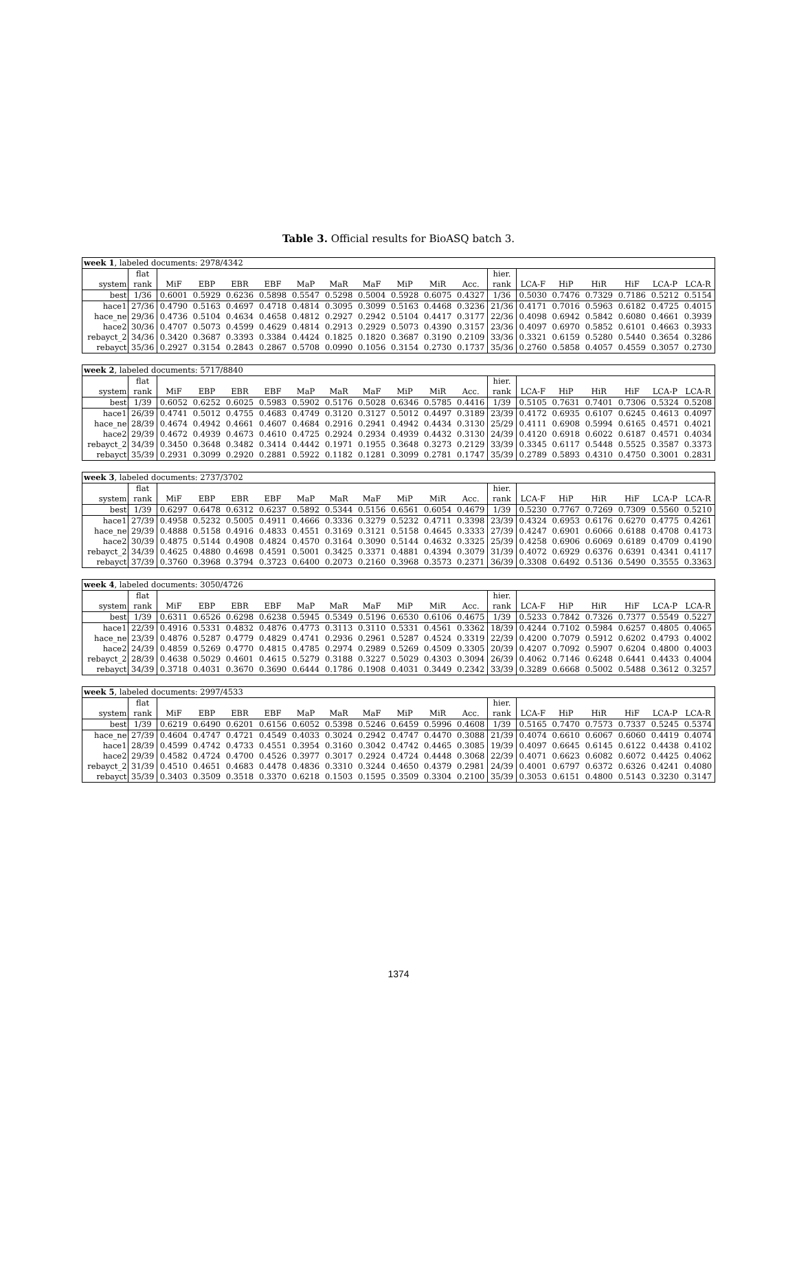Table 3. Official results for BioASQ batch 3.
| week 1 , labeled documents: 2978/4342 | | | | | | | | | | | | | | | | | | |
| | flat | | | | | | | | | | | hier. | | | | | | |
| system | rank | MiF | EBP | EBR | EBF | MaP | MaR | MaF | MiP | MiR | Acc. | rank | LCA-F | HiP | HiR | HiF | LCA-P | LCA-R |
| best | 1/36 | 0.6001 | 0.5929 | 0.6236 | 0.5898 | 0.5547 | 0.5298 | 0.5004 | 0.5928 | 0.6075 | 0.4327 | 1/36 | 0.5030 | 0.7476 | 0.7329 | 0.7186 | 0.5212 | 0.5154 |
| hace1 | 27/36 | 0.4790 | 0.5163 | 0.4697 | 0.4718 | 0.4814 | 0.3095 | 0.3099 | 0.5163 | 0.4468 | 0.3236 | 21/36 | 0.4171 | 0.7016 | 0.5963 | 0.6182 | 0.4725 | 0.4015 |
| hace_ne | 29/36 | 0.4736 | 0.5104 | 0.4634 | 0.4658 | 0.4812 | 0.2927 | 0.2942 | 0.5104 | 0.4417 | 0.3177 | 22/36 | 0.4098 | 0.6942 | 0.5842 | 0.6080 | 0.4661 | 0.3939 |
| hace2 | 30/36 | 0.4707 | 0.5073 | 0.4599 | 0.4629 | 0.4814 | 0.2913 | 0.2929 | 0.5073 | 0.4390 | 0.3157 | 23/36 | 0.4097 | 0.6970 | 0.5852 | 0.6101 | 0.4663 | 0.3933 |
| rebayct_2 | 34/36 | 0.3420 | 0.3687 | 0.3393 | 0.3384 | 0.4424 | 0.1825 | 0.1820 | 0.3687 | 0.3190 | 0.2109 | 33/36 | 0.3321 | 0.6159 | 0.5280 | 0.5440 | 0.3654 | 0.3286 |
| rebayct | 35/36 | 0.2927 | 0.3154 | 0.2843 | 0.2867 | 0.5708 | 0.0990 | 0.1056 | 0.3154 | 0.2730 | 0.1737 | 35/36 | 0.2760 | 0.5858 | 0.4057 | 0.4559 | 0.3057 | 0.2730 |
| week 2 , labeled documents: 5717/8840 | | | | | | | | | | | | | | | | | | |
| | flat | | | | | | | | | | | hier. | | | | | | |
| system | rank | MiF | EBP | EBR | EBF | MaP | MaR | MaF | MiP | MiR | Acc. | rank | LCA-F | HiP | HiR | HiF | LCA-P | LCA-R |
| best | 1/39 | 0.6052 | 0.6252 | 0.6025 | 0.5983 | 0.5902 | 0.5176 | 0.5028 | 0.6346 | 0.5785 | 0.4416 | 1/39 | 0.5105 | 0.7631 | 0.7401 | 0.7306 | 0.5324 | 0.5208 |
| hace1 | 26/39 | 0.4741 | 0.5012 | 0.4755 | 0.4683 | 0.4749 | 0.3120 | 0.3127 | 0.5012 | 0.4497 | 0.3189 | 23/39 | 0.4172 | 0.6935 | 0.6107 | 0.6245 | 0.4613 | 0.4097 |
| hace_ne | 28/39 | 0.4674 | 0.4942 | 0.4661 | 0.4607 | 0.4684 | 0.2916 | 0.2941 | 0.4942 | 0.4434 | 0.3130 | 25/29 | 0.4111 | 0.6908 | 0.5994 | 0.6165 | 0.4571 | 0.4021 |
| hace2 | 29/39 | 0.4672 | 0.4939 | 0.4673 | 0.4610 | 0.4725 | 0.2924 | 0.2934 | 0.4939 | 0.4432 | 0.3130 | 24/39 | 0.4120 | 0.6918 | 0.6022 | 0.6187 | 0.4571 | 0.4034 |
| rebayct_2 | 34/39 | 0.3450 | 0.3648 | 0.3482 | 0.3414 | 0.4442 | 0.1971 | 0.1955 | 0.3648 | 0.3273 | 0.2129 | 33/39 | 0.3345 | 0.6117 | 0.5448 | 0.5525 | 0.3587 | 0.3373 |
| rebayct | 35/39 | 0.2931 | 0.3099 | 0.2920 | 0.2881 | 0.5922 | 0.1182 | 0.1281 | 0.3099 | 0.2781 | 0.1747 | 35/39 | 0.2789 | 0.5893 | 0.4310 | 0.4750 | 0.3001 | 0.2831 |
| week 3 , labeled documents: 2737/3702 | | | | | | | | | | | | | | | | | | |
| | flat | | | | | | | | | | | hier. | | | | | | |
| system | rank | MiF | EBP | EBR | EBF | MaP | MaR | MaF | MiP | MiR | Acc. | rank | LCA-F | HiP | HiR | HiF | LCA-P | LCA-R |
| best | 1/39 | 0.6297 | 0.6478 | 0.6312 | 0.6237 | 0.5892 | 0.5344 | 0.5156 | 0.6561 | 0.6054 | 0.4679 | 1/39 | 0.5230 | 0.7767 | 0.7269 | 0.7309 | 0.5560 | 0.5210 |
| hace1 | 27/39 | 0.4958 | 0.5232 | 0.5005 | 0.4911 | 0.4666 | 0.3336 | 0.3279 | 0.5232 | 0.4711 | 0.3398 | 23/39 | 0.4324 | 0.6953 | 0.6176 | 0.6270 | 0.4775 | 0.4261 |
| hace_ne | 29/39 | 0.4888 | 0.5158 | 0.4916 | 0.4833 | 0.4551 | 0.3169 | 0.3121 | 0.5158 | 0.4645 | 0.3333 | 27/39 | 0.4247 | 0.6901 | 0.6066 | 0.6188 | 0.4708 | 0.4173 |
| hace2 | 30/39 | 0.4875 | 0.5144 | 0.4908 | 0.4824 | 0.4570 | 0.3164 | 0.3090 | 0.5144 | 0.4632 | 0.3325 | 25/39 | 0.4258 | 0.6906 | 0.6069 | 0.6189 | 0.4709 | 0.4190 |
| rebayct_2 | 34/39 | 0.4625 | 0.4880 | 0.4698 | 0.4591 | 0.5001 | 0.3425 | 0.3371 | 0.4881 | 0.4394 | 0.3079 | 31/39 | 0.4072 | 0.6929 | 0.6376 | 0.6391 | 0.4341 | 0.4117 |
| rebayct | 37/39 | 0.3760 | 0.3968 | 0.3794 | 0.3723 | 0.6400 | 0.2073 | 0.2160 | 0.3968 | 0.3573 | 0.2371 | 36/39 | 0.3308 | 0.6492 | 0.5136 | 0.5490 | 0.3555 | 0.3363 |
| week 4 , labeled documents: 3050/4726 | | | | | | | | | | | | | | | | | | |
| | flat | | | | | | | | | | | hier. | | | | | | |
| system | rank | MiF | EBP | EBR | EBF | MaP | MaR | MaF | MiP | MiR | Acc. | rank | LCA-F | HiP | HiR | HiF | LCA-P | LCA-R |
| best | 1/39 | 0.6311 | 0.6526 | 0.6298 | 0.6238 | 0.5945 | 0.5349 | 0.5196 | 0.6530 | 0.6106 | 0.4675 | 1/39 | 0.5233 | 0.7842 | 0.7326 | 0.7377 | 0.5549 | 0.5227 |
| hace1 | 22/39 | 0.4916 | 0.5331 | 0.4832 | 0.4876 | 0.4773 | 0.3113 | 0.3110 | 0.5331 | 0.4561 | 0.3362 | 18/39 | 0.4244 | 0.7102 | 0.5984 | 0.6257 | 0.4805 | 0.4065 |
| hace_ne | 23/39 | 0.4876 | 0.5287 | 0.4779 | 0.4829 | 0.4741 | 0.2936 | 0.2961 | 0.5287 | 0.4524 | 0.3319 | 22/39 | 0.4200 | 0.7079 | 0.5912 | 0.6202 | 0.4793 | 0.4002 |
| hace2 | 24/39 | 0.4859 | 0.5269 | 0.4770 | 0.4815 | 0.4785 | 0.2974 | 0.2989 | 0.5269 | 0.4509 | 0.3305 | 20/39 | 0.4207 | 0.7092 | 0.5907 | 0.6204 | 0.4800 | 0.4003 |
| rebayct_2 | 28/39 | 0.4638 | 0.5029 | 0.4601 | 0.4615 | 0.5279 | 0.3188 | 0.3227 | 0.5029 | 0.4303 | 0.3094 | 26/39 | 0.4062 | 0.7146 | 0.6248 | 0.6441 | 0.4433 | 0.4004 |
| rebayct | 34/39 | 0.3718 | 0.4031 | 0.3670 | 0.3690 | 0.6444 | 0.1786 | 0.1908 | 0.4031 | 0.3449 | 0.2342 | 33/39 | 0.3289 | 0.6668 | 0.5002 | 0.5488 | 0.3612 | 0.3257 |
| week 5 , labeled documents: 2997/4533 | | | | | | | | | | | | | | | | | | |
| | flat | | | | | | | | | | | hier. | | | | | | |
| system | rank | MiF | EBP | EBR | EBF | MaP | MaR | MaF | MiP | MiR | Acc. | rank | LCA-F | HiP | HiR | HiF | LCA-P | LCA-R |
| best | 1/39 | 0.6219 | 0.6490 | 0.6201 | 0.6156 | 0.6052 | 0.5398 | 0.5246 | 0.6459 | 0.5996 | 0.4608 | 1/39 | 0.5165 | 0.7470 | 0.7573 | 0.7337 | 0.5245 | 0.5374 |
| hace_ne | 27/39 | 0.4604 | 0.4747 | 0.4721 | 0.4549 | 0.4033 | 0.3024 | 0.2942 | 0.4747 | 0.4470 | 0.3088 | 21/39 | 0.4074 | 0.6610 | 0.6067 | 0.6060 | 0.4419 | 0.4074 |
| hace1 | 28/39 | 0.4599 | 0.4742 | 0.4733 | 0.4551 | 0.3954 | 0.3160 | 0.3042 | 0.4742 | 0.4465 | 0.3085 | 19/39 | 0.4097 | 0.6645 | 0.6145 | 0.6122 | 0.4438 | 0.4102 |
| hace2 | 29/39 | 0.4582 | 0.4724 | 0.4700 | 0.4526 | 0.3977 | 0.3017 | 0.2924 | 0.4724 | 0.4448 | 0.3068 | 22/39 | 0.4071 | 0.6623 | 0.6082 | 0.6072 | 0.4425 | 0.4062 |
| rebayct_2 | 31/39 | 0.4510 | 0.4651 | 0.4683 | 0.4478 | 0.4836 | 0.3310 | 0.3244 | 0.4650 | 0.4379 | 0.2981 | 24/39 | 0.4001 | 0.6797 | 0.6372 | 0.6326 | 0.4241 | 0.4080 |
| rebayct | 35/39 | 0.3403 | 0.3509 | 0.3518 | 0.3370 | 0.6218 | 0.1503 | 0.1595 | 0.3509 | 0.3304 | 0.2100 | 35/39 | 0.3053 | 0.6151 | 0.4800 | 0.5143 | 0.3230 | 0.3147 |
1374